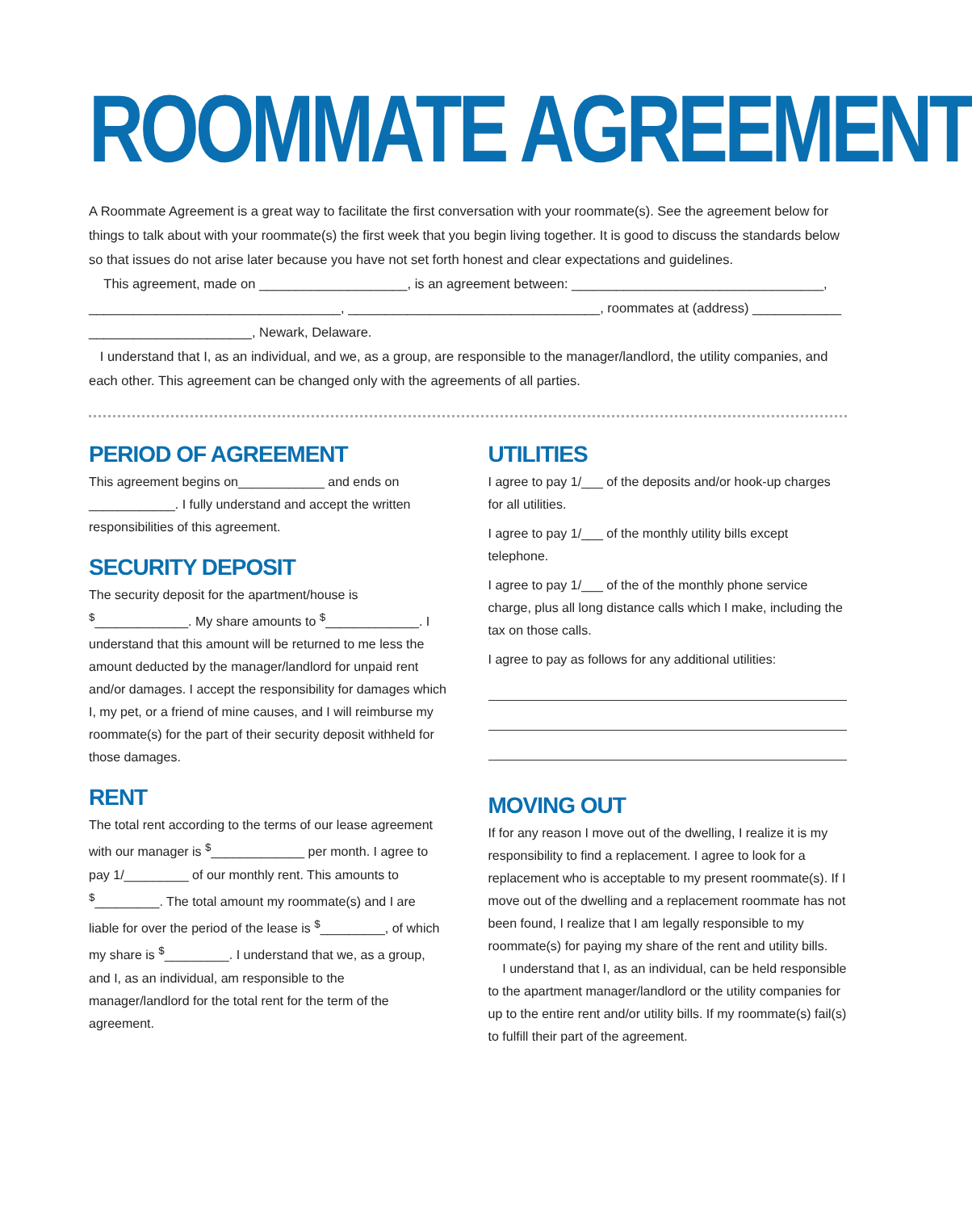ROOMMATE AGREEMENT
A Roommate Agreement is a great way to facilitate the first conversation with your roommate(s). See the agreement below for things to talk about with your roommate(s) the first week that you begin living together. It is good to discuss the standards below so that issues do not arise later because you have not set forth honest and clear expectations and guidelines.
This agreement, made on ____________________, is an agreement between: __________________________________, __________________________________, __________________________________, roommates at (address) ____________ ______________________, Newark, Delaware.
I understand that I, as an individual, and we, as a group, are responsible to the manager/landlord, the utility companies, and each other. This agreement can be changed only with the agreements of all parties.
PERIOD OF AGREEMENT
This agreement begins on____________ and ends on ____________. I fully understand and accept the written responsibilities of this agreement.
SECURITY DEPOSIT
The security deposit for the apartment/house is <sup>$</sup>_____________. My share amounts to <sup>$</sup>_____________. I understand that this amount will be returned to me less the amount deducted by the manager/landlord for unpaid rent and/or damages. I accept the responsibility for damages which I, my pet, or a friend of mine causes, and I will reimburse my roommate(s) for the part of their security deposit withheld for those damages.
RENT
The total rent according to the terms of our lease agreement with our manager is <sup>$</sup>_____________ per month. I agree to pay 1/_________ of our monthly rent. This amounts to <sup>$</sup>_________. The total amount my roommate(s) and I are liable for over the period of the lease is <sup>$</sup>_________, of which my share is <sup>$</sup>_________. I understand that we, as a group, and I, as an individual, am responsible to the manager/landlord for the total rent for the term of the agreement.
UTILITIES
I agree to pay 1/___ of the deposits and/or hook-up charges for all utilities.
I agree to pay 1/___ of the monthly utility bills except telephone.
I agree to pay 1/___ of the of the monthly phone service charge, plus all long distance calls which I make, including the tax on those calls.
I agree to pay as follows for any additional utilities:
MOVING OUT
If for any reason I move out of the dwelling, I realize it is my responsibility to find a replacement. I agree to look for a replacement who is acceptable to my present roommate(s). If I move out of the dwelling and a replacement roommate has not been found, I realize that I am legally responsible to my roommate(s) for paying my share of the rent and utility bills.
I understand that I, as an individual, can be held responsible to the apartment manager/landlord or the utility companies for up to the entire rent and/or utility bills. If my roommate(s) fail(s) to fulfill their part of the agreement.